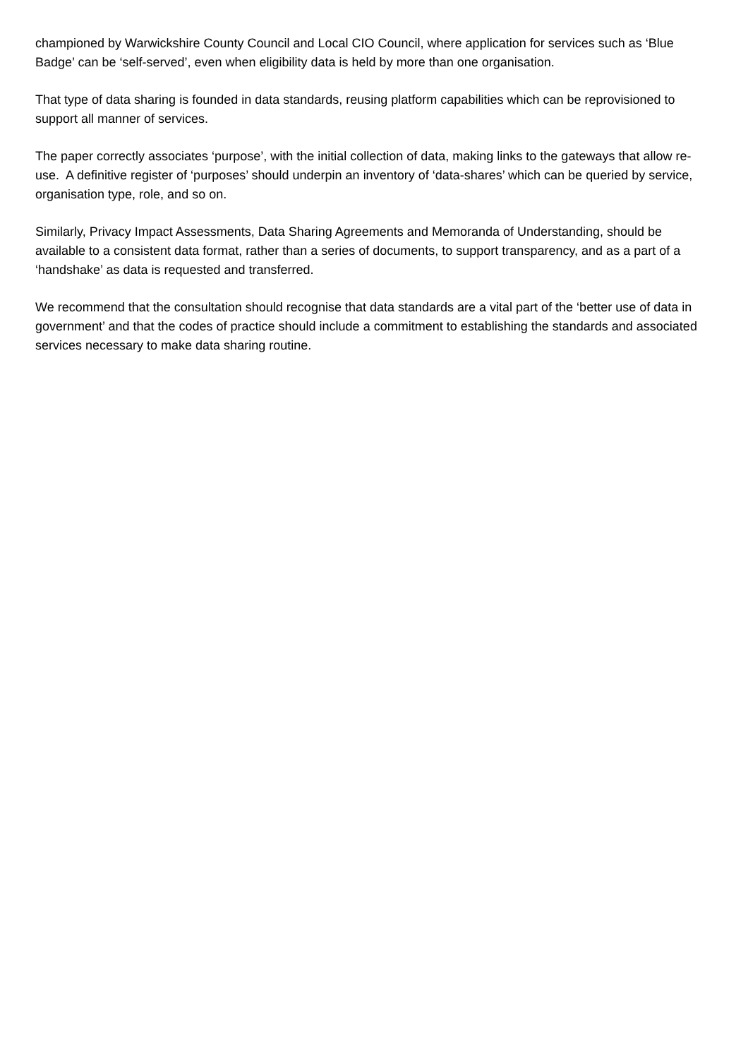championed by Warwickshire County Council and Local CIO Council, where application for services such as ‘Blue Badge’ can be ‘self-served’, even when eligibility data is held by more than one organisation.
That type of data sharing is founded in data standards, reusing platform capabilities which can be reprovisioned to support all manner of services.
The paper correctly associates ‘purpose’, with the initial collection of data, making links to the gateways that allow re-use. A definitive register of ‘purposes’ should underpin an inventory of ‘data-shares’ which can be queried by service, organisation type, role, and so on.
Similarly, Privacy Impact Assessments, Data Sharing Agreements and Memoranda of Understanding, should be available to a consistent data format, rather than a series of documents, to support transparency, and as a part of a ‘handshake’ as data is requested and transferred.
We recommend that the consultation should recognise that data standards are a vital part of the ‘better use of data in government’ and that the codes of practice should include a commitment to establishing the standards and associated services necessary to make data sharing routine.